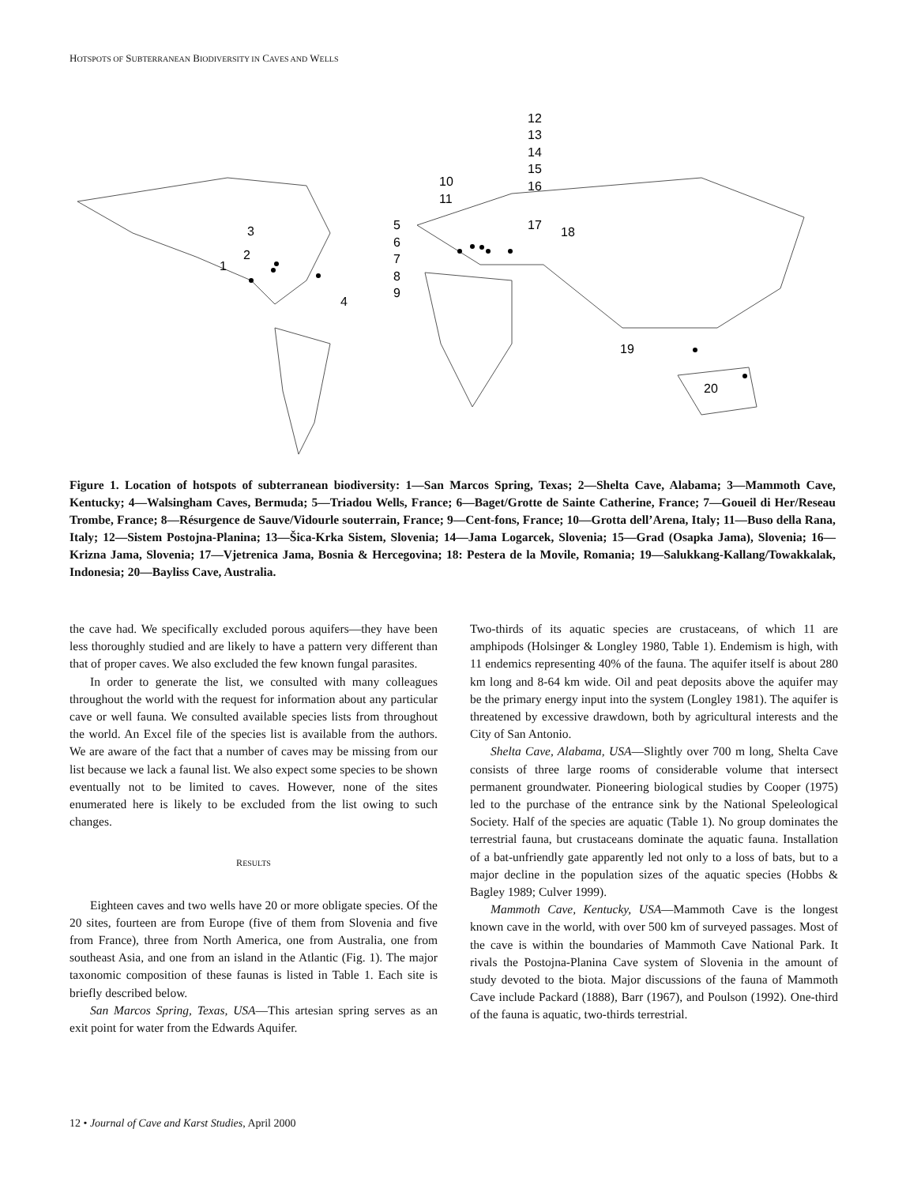HOTSPOTS OF SUBTERRANEAN BIODIVERSITY IN CAVES AND WELLS
1
2
3
4
5
6
7
8
9
10
11
12
13
14
15
16
17
18
19
20
Figure 1. Location of hotspots of subterranean biodiversity: 1—San Marcos Spring, Texas; 2—Shelta Cave, Alabama; 3—Mammoth Cave, Kentucky; 4—Walsingham Caves, Bermuda; 5—Triadou Wells, France; 6—Baget/Grotte de Sainte Catherine, France; 7—Goueil di Her/Reseau Trombe, France; 8—Résurgence de Sauve/Vidourle souterrain, France; 9—Cent-fons, France; 10—Grotta dell’Arena, Italy; 11—Buso della Rana, Italy; 12—Sistem Postojna-Planina; 13—Šica-Krka Sistem, Slovenia; 14—Jama Logarcek, Slovenia; 15—Grad (Osapka Jama), Slovenia; 16—Krizna Jama, Slovenia; 17—Vjetrenica Jama, Bosnia & Hercegovina; 18: Pestera de la Movile, Romania; 19—Salukkang-Kallang/Towakkalak, Indonesia; 20—Bayliss Cave, Australia.
the cave had. We specifically excluded porous aquifers—they have been less thoroughly studied and are likely to have a pattern very different than that of proper caves. We also excluded the few known fungal parasites.
In order to generate the list, we consulted with many colleagues throughout the world with the request for information about any particular cave or well fauna. We consulted available species lists from throughout the world. An Excel file of the species list is available from the authors. We are aware of the fact that a number of caves may be missing from our list because we lack a faunal list. We also expect some species to be shown eventually not to be limited to caves. However, none of the sites enumerated here is likely to be excluded from the list owing to such changes.
RESULTS
Eighteen caves and two wells have 20 or more obligate species. Of the 20 sites, fourteen are from Europe (five of them from Slovenia and five from France), three from North America, one from Australia, one from southeast Asia, and one from an island in the Atlantic (Fig. 1). The major taxonomic composition of these faunas is listed in Table 1. Each site is briefly described below.
San Marcos Spring, Texas, USA—This artesian spring serves as an exit point for water from the Edwards Aquifer.
Two-thirds of its aquatic species are crustaceans, of which 11 are amphipods (Holsinger & Longley 1980, Table 1). Endemism is high, with 11 endemics representing 40% of the fauna. The aquifer itself is about 280 km long and 8-64 km wide. Oil and peat deposits above the aquifer may be the primary energy input into the system (Longley 1981). The aquifer is threatened by excessive drawdown, both by agricultural interests and the City of San Antonio.
Shelta Cave, Alabama, USA—Slightly over 700 m long, Shelta Cave consists of three large rooms of considerable volume that intersect permanent groundwater. Pioneering biological studies by Cooper (1975) led to the purchase of the entrance sink by the National Speleological Society. Half of the species are aquatic (Table 1). No group dominates the terrestrial fauna, but crustaceans dominate the aquatic fauna. Installation of a bat-unfriendly gate apparently led not only to a loss of bats, but to a major decline in the population sizes of the aquatic species (Hobbs & Bagley 1989; Culver 1999).
Mammoth Cave, Kentucky, USA—Mammoth Cave is the longest known cave in the world, with over 500 km of surveyed passages. Most of the cave is within the boundaries of Mammoth Cave National Park. It rivals the Postojna-Planina Cave system of Slovenia in the amount of study devoted to the biota. Major discussions of the fauna of Mammoth Cave include Packard (1888), Barr (1967), and Poulson (1992). One-third of the fauna is aquatic, two-thirds terrestrial.
12 • Journal of Cave and Karst Studies, April 2000